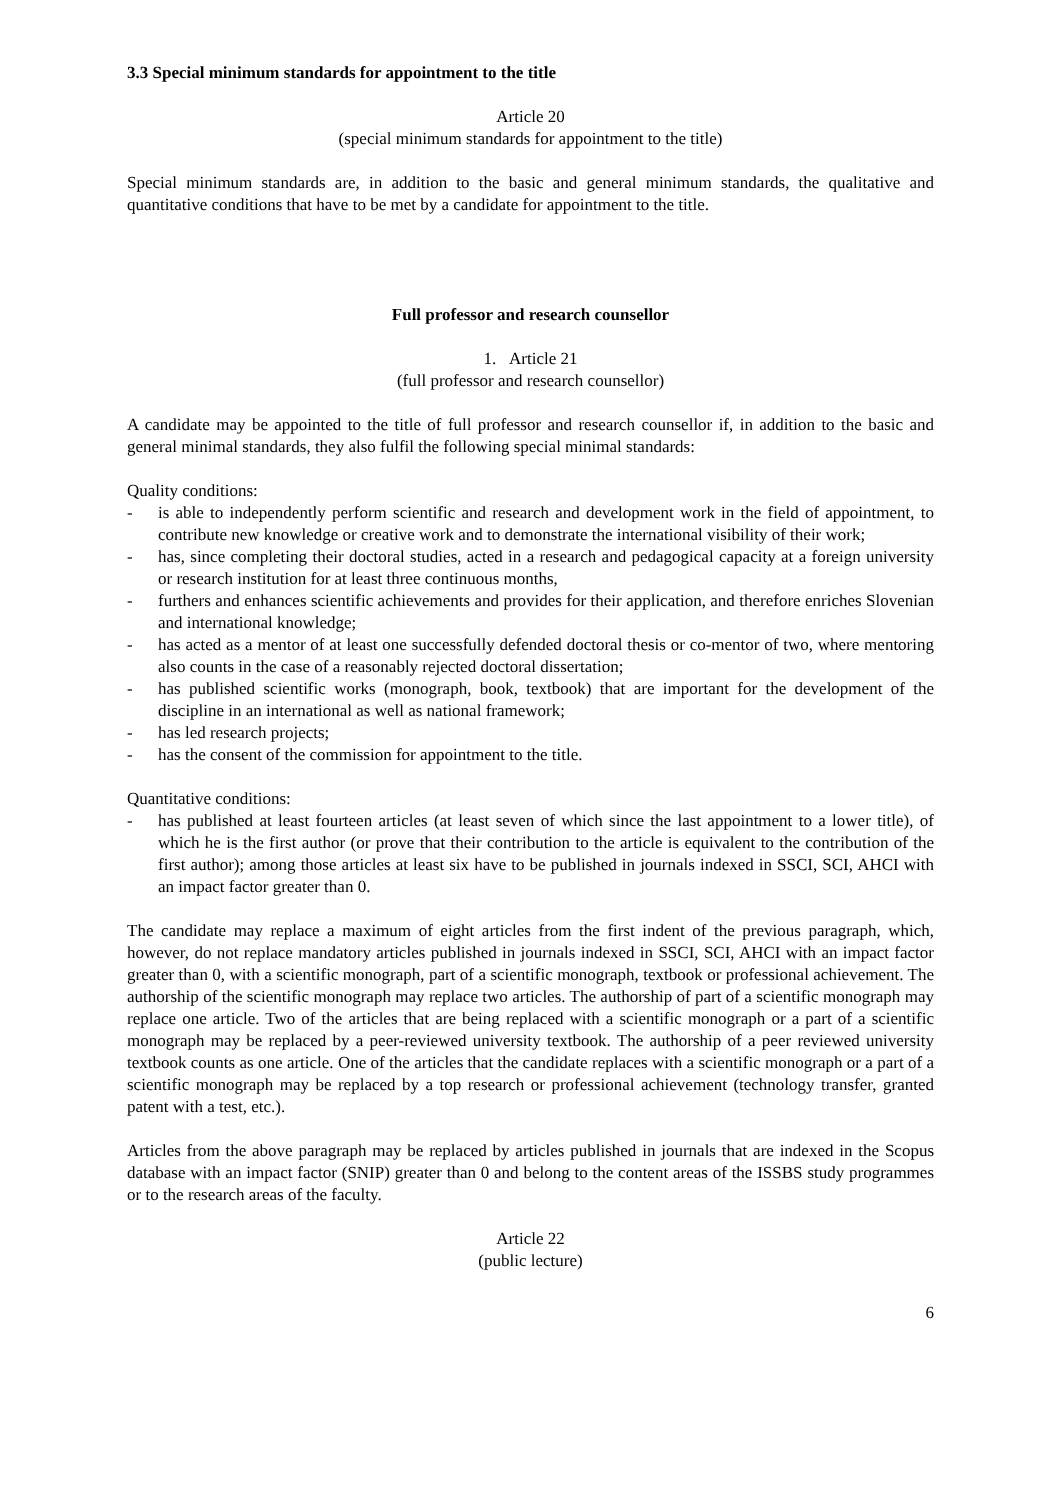3.3 Special minimum standards for appointment to the title
Article 20
(special minimum standards for appointment to the title)
Special minimum standards are, in addition to the basic and general minimum standards, the qualitative and quantitative conditions that have to be met by a candidate for appointment to the title.
Full professor and research counsellor
1. Article 21
(full professor and research counsellor)
A candidate may be appointed to the title of full professor and research counsellor if, in addition to the basic and general minimal standards, they also fulfil the following special minimal standards:
Quality conditions:
- is able to independently perform scientific and research and development work in the field of appointment, to contribute new knowledge or creative work and to demonstrate the international visibility of their work;
- has, since completing their doctoral studies, acted in a research and pedagogical capacity at a foreign university or research institution for at least three continuous months,
- furthers and enhances scientific achievements and provides for their application, and therefore enriches Slovenian and international knowledge;
- has acted as a mentor of at least one successfully defended doctoral thesis or co-mentor of two, where mentoring also counts in the case of a reasonably rejected doctoral dissertation;
- has published scientific works (monograph, book, textbook) that are important for the development of the discipline in an international as well as national framework;
- has led research projects;
- has the consent of the commission for appointment to the title.
Quantitative conditions:
- has published at least fourteen articles (at least seven of which since the last appointment to a lower title), of which he is the first author (or prove that their contribution to the article is equivalent to the contribution of the first author); among those articles at least six have to be published in journals indexed in SSCI, SCI, AHCI with an impact factor greater than 0.
The candidate may replace a maximum of eight articles from the first indent of the previous paragraph, which, however, do not replace mandatory articles published in journals indexed in SSCI, SCI, AHCI with an impact factor greater than 0, with a scientific monograph, part of a scientific monograph, textbook or professional achievement. The authorship of the scientific monograph may replace two articles. The authorship of part of a scientific monograph may replace one article. Two of the articles that are being replaced with a scientific monograph or a part of a scientific monograph may be replaced by a peer-reviewed university textbook. The authorship of a peer reviewed university textbook counts as one article. One of the articles that the candidate replaces with a scientific monograph or a part of a scientific monograph may be replaced by a top research or professional achievement (technology transfer, granted patent with a test, etc.).
Articles from the above paragraph may be replaced by articles published in journals that are indexed in the Scopus database with an impact factor (SNIP) greater than 0 and belong to the content areas of the ISSBS study programmes or to the research areas of the faculty.
Article 22
(public lecture)
6